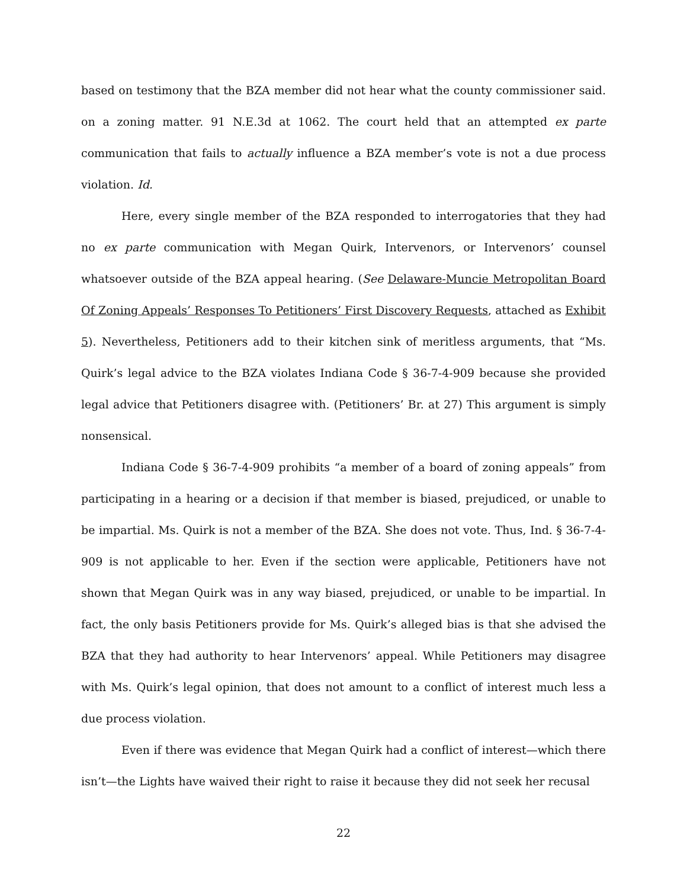based on testimony that the BZA member did not hear what the county commissioner said. on a zoning matter. 91 N.E.3d at 1062. The court held that an attempted ex parte communication that fails to actually influence a BZA member’s vote is not a due process violation. Id.
Here, every single member of the BZA responded to interrogatories that they had no ex parte communication with Megan Quirk, Intervenors, or Intervenors’ counsel whatsoever outside of the BZA appeal hearing. (See Delaware-Muncie Metropolitan Board Of Zoning Appeals’ Responses To Petitioners’ First Discovery Requests, attached as Exhibit 5). Nevertheless, Petitioners add to their kitchen sink of meritless arguments, that “Ms. Quirk’s legal advice to the BZA violates Indiana Code § 36-7-4-909 because she provided legal advice that Petitioners disagree with. (Petitioners’ Br. at 27) This argument is simply nonsensical.
Indiana Code § 36-7-4-909 prohibits “a member of a board of zoning appeals” from participating in a hearing or a decision if that member is biased, prejudiced, or unable to be impartial. Ms. Quirk is not a member of the BZA. She does not vote. Thus, Ind. § 36-7-4-909 is not applicable to her. Even if the section were applicable, Petitioners have not shown that Megan Quirk was in any way biased, prejudiced, or unable to be impartial. In fact, the only basis Petitioners provide for Ms. Quirk’s alleged bias is that she advised the BZA that they had authority to hear Intervenors’ appeal. While Petitioners may disagree with Ms. Quirk’s legal opinion, that does not amount to a conflict of interest much less a due process violation.
Even if there was evidence that Megan Quirk had a conflict of interest—which there isn’t—the Lights have waived their right to raise it because they did not seek her recusal
22